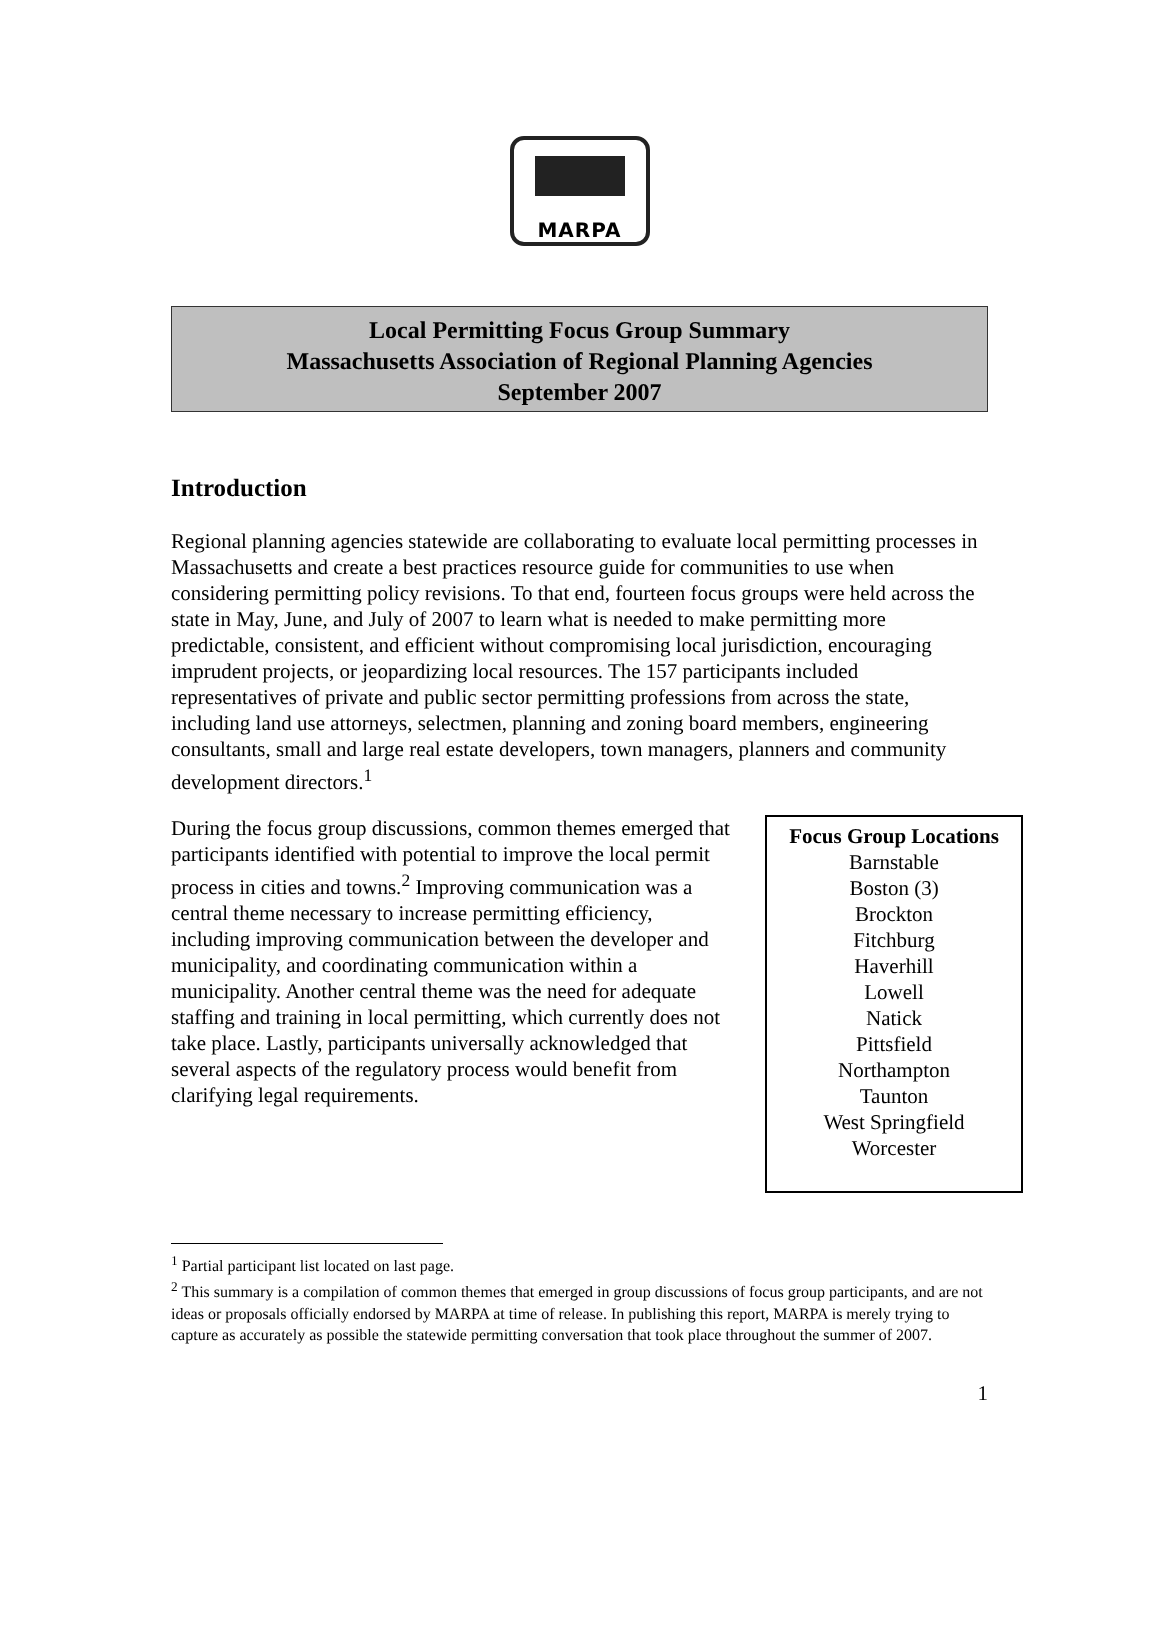MARPA
Local Permitting Focus Group Summary
Massachusetts Association of Regional Planning Agencies
September 2007
Introduction
Regional planning agencies statewide are collaborating to evaluate local permitting processes in Massachusetts and create a best practices resource guide for communities to use when considering permitting policy revisions. To that end, fourteen focus groups were held across the state in May, June, and July of 2007 to learn what is needed to make permitting more predictable, consistent, and efficient without compromising local jurisdiction, encouraging imprudent projects, or jeopardizing local resources. The 157 participants included representatives of private and public sector permitting professions from across the state, including land use attorneys, selectmen, planning and zoning board members, engineering consultants, small and large real estate developers, town managers, planners and community development directors.<sup>1</sup>
During the focus group discussions, common themes emerged that participants identified with potential to improve the local permit process in cities and towns.<sup>2</sup> Improving communication was a central theme necessary to increase permitting efficiency, including improving communication between the developer and municipality, and coordinating communication within a municipality. Another central theme was the need for adequate staffing and training in local permitting, which currently does not take place. Lastly, participants universally acknowledged that several aspects of the regulatory process would benefit from clarifying legal requirements.
Focus Group Locations
Barnstable
Boston (3)
Brockton
Fitchburg
Haverhill
Lowell
Natick
Pittsfield
Northampton
Taunton
West Springfield
Worcester
<sup>1</sup> Partial participant list located on last page.
<sup>2</sup> This summary is a compilation of common themes that emerged in group discussions of focus group participants, and are not ideas or proposals officially endorsed by MARPA at time of release. In publishing this report, MARPA is merely trying to capture as accurately as possible the statewide permitting conversation that took place throughout the summer of 2007.
1